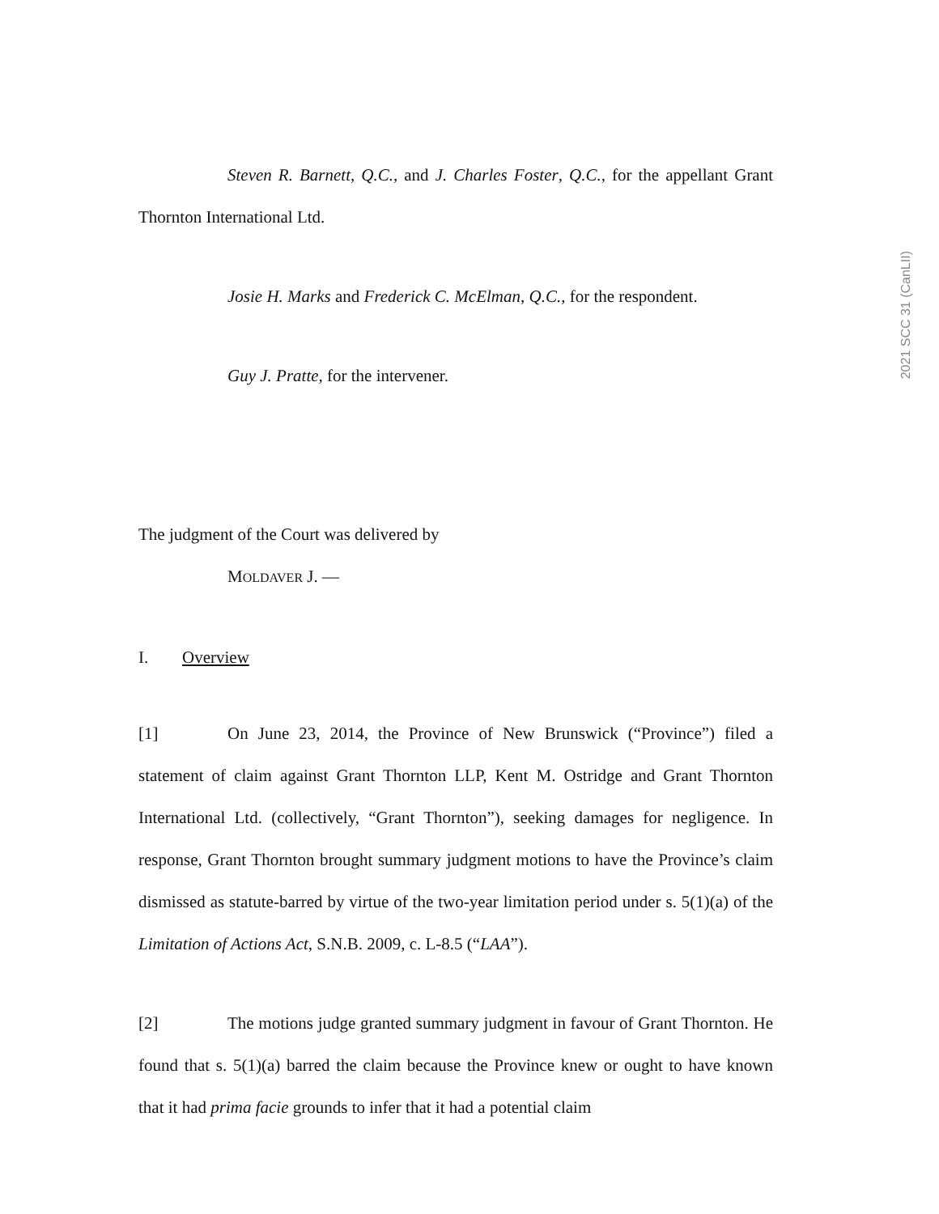Steven R. Barnett, Q.C., and J. Charles Foster, Q.C., for the appellant Grant Thornton International Ltd.
Josie H. Marks and Frederick C. McElman, Q.C., for the respondent.
Guy J. Pratte, for the intervener.
The judgment of the Court was delivered by
MOLDAVER J. —
I. Overview
[1] On June 23, 2014, the Province of New Brunswick (“Province”) filed a statement of claim against Grant Thornton LLP, Kent M. Ostridge and Grant Thornton International Ltd. (collectively, “Grant Thornton”), seeking damages for negligence. In response, Grant Thornton brought summary judgment motions to have the Province’s claim dismissed as statute-barred by virtue of the two-year limitation period under s. 5(1)(a) of the Limitation of Actions Act, S.N.B. 2009, c. L-8.5 (“LAA”).
[2] The motions judge granted summary judgment in favour of Grant Thornton. He found that s. 5(1)(a) barred the claim because the Province knew or ought to have known that it had prima facie grounds to infer that it had a potential claim
2021 SCC 31 (CanLII)